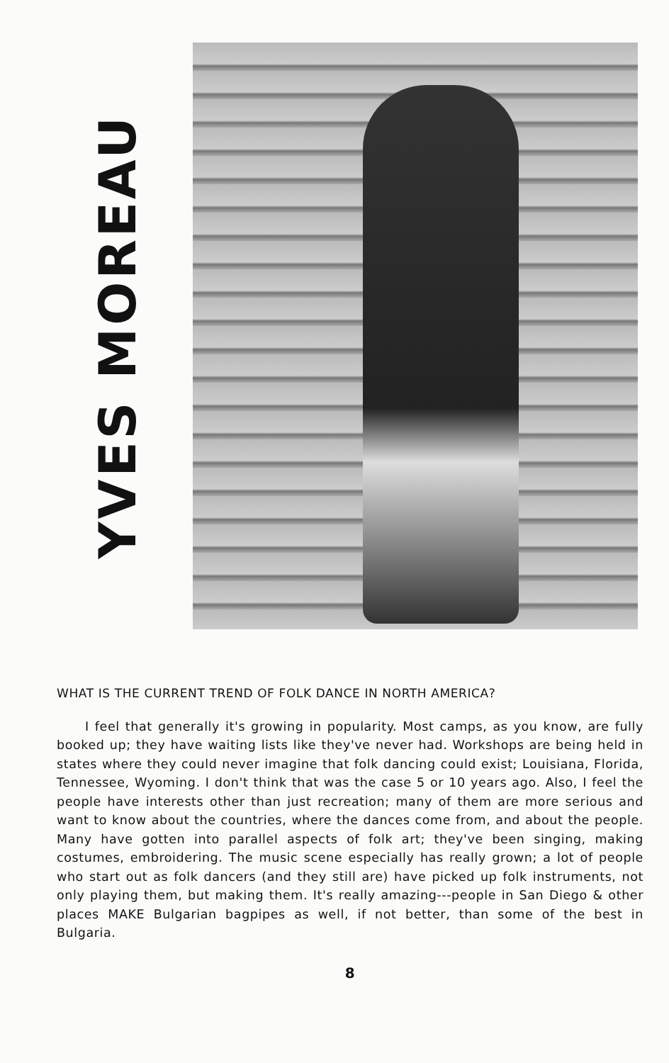YVES MOREAU
WHAT IS THE CURRENT TREND OF FOLK DANCE IN NORTH AMERICA?
I feel that generally it's growing in popularity. Most camps, as you know, are fully booked up; they have waiting lists like they've never had. Workshops are being held in states where they could never imagine that folk dancing could exist; Louisiana, Florida, Tennessee, Wyoming. I don't think that was the case 5 or 10 years ago. Also, I feel the people have interests other than just recreation; many of them are more serious and want to know about the countries, where the dances come from, and about the people. Many have gotten into parallel aspects of folk art; they've been singing, making costumes, embroidering. The music scene especially has really grown; a lot of people who start out as folk dancers (and they still are) have picked up folk instruments, not only playing them, but making them. It's really amazing---people in San Diego & other places MAKE Bulgarian bagpipes as well, if not better, than some of the best in Bulgaria.
8